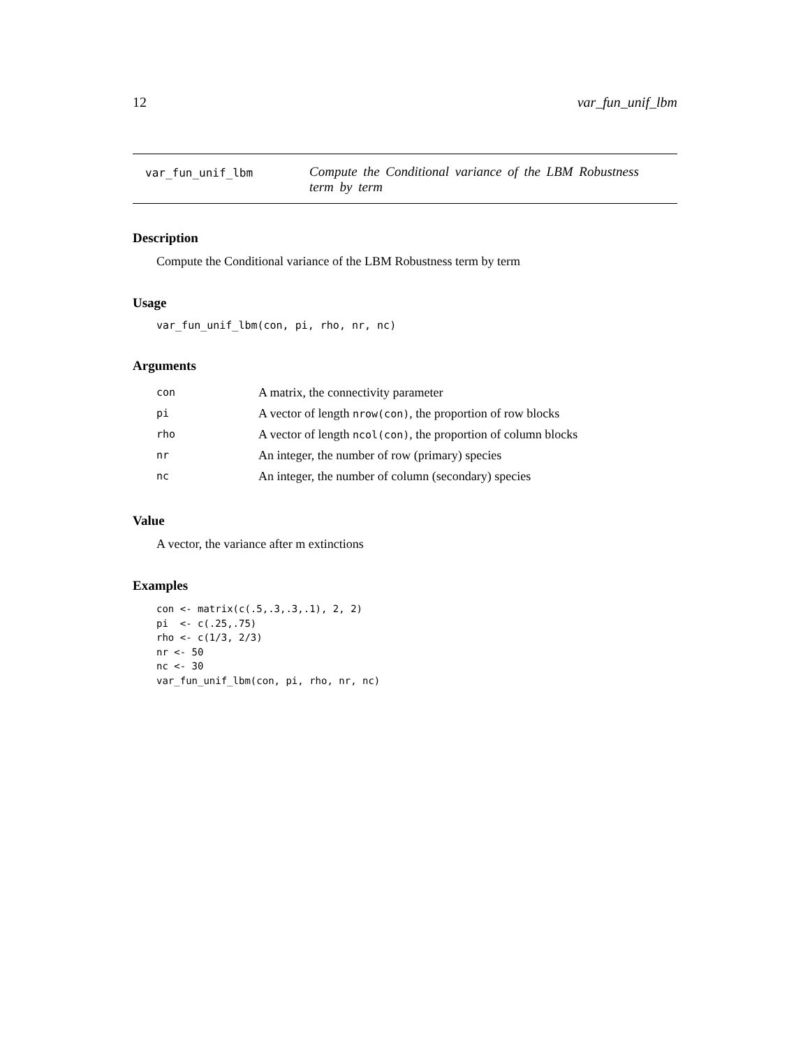12 var_fun_unif_lbm
var_fun_unif_lbm
Compute the Conditional variance of the LBM Robustness term by term
Description
Compute the Conditional variance of the LBM Robustness term by term
Usage
var_fun_unif_lbm(con, pi, rho, nr, nc)
Arguments
| con | A matrix, the connectivity parameter |
| pi | A vector of length nrow(con) , the proportion of row blocks |
| rho | A vector of length ncol(con) , the proportion of column blocks |
| nr | An integer, the number of row (primary) species |
| nc | An integer, the number of column (secondary) species |
Value
A vector, the variance after m extinctions
Examples
con <- matrix(c(.5,.3,.3,.1), 2, 2)
pi  <- c(.25,.75)
rho <- c(1/3, 2/3)
nr <- 50
nc <- 30
var_fun_unif_lbm(con, pi, rho, nr, nc)